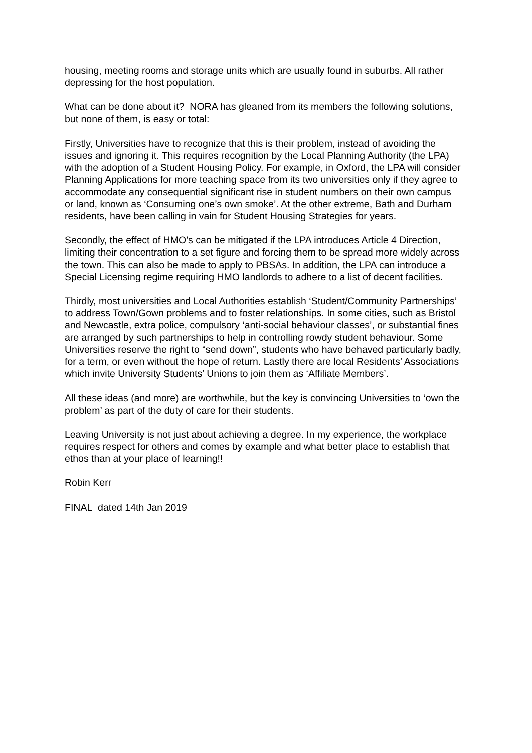housing, meeting rooms and storage units which are usually found in suburbs. All rather depressing for the host population.
What can be done about it? NORA has gleaned from its members the following solutions, but none of them, is easy or total:
Firstly, Universities have to recognize that this is their problem, instead of avoiding the issues and ignoring it. This requires recognition by the Local Planning Authority (the LPA) with the adoption of a Student Housing Policy. For example, in Oxford, the LPA will consider Planning Applications for more teaching space from its two universities only if they agree to accommodate any consequential significant rise in student numbers on their own campus or land, known as ‘Consuming one’s own smoke’. At the other extreme, Bath and Durham residents, have been calling in vain for Student Housing Strategies for years.
Secondly, the effect of HMO’s can be mitigated if the LPA introduces Article 4 Direction, limiting their concentration to a set figure and forcing them to be spread more widely across the town. This can also be made to apply to PBSAs. In addition, the LPA can introduce a Special Licensing regime requiring HMO landlords to adhere to a list of decent facilities.
Thirdly, most universities and Local Authorities establish ‘Student/Community Partnerships’ to address Town/Gown problems and to foster relationships. In some cities, such as Bristol and Newcastle, extra police, compulsory ‘anti-social behaviour classes’, or substantial fines are arranged by such partnerships to help in controlling rowdy student behaviour. Some Universities reserve the right to “send down”, students who have behaved particularly badly, for a term, or even without the hope of return. Lastly there are local Residents’ Associations which invite University Students’ Unions to join them as ‘Affiliate Members’.
All these ideas (and more) are worthwhile, but the key is convincing Universities to ‘own the problem’ as part of the duty of care for their students.
Leaving University is not just about achieving a degree. In my experience, the workplace requires respect for others and comes by example and what better place to establish that ethos than at your place of learning!!
Robin Kerr
FINAL dated 14th Jan 2019